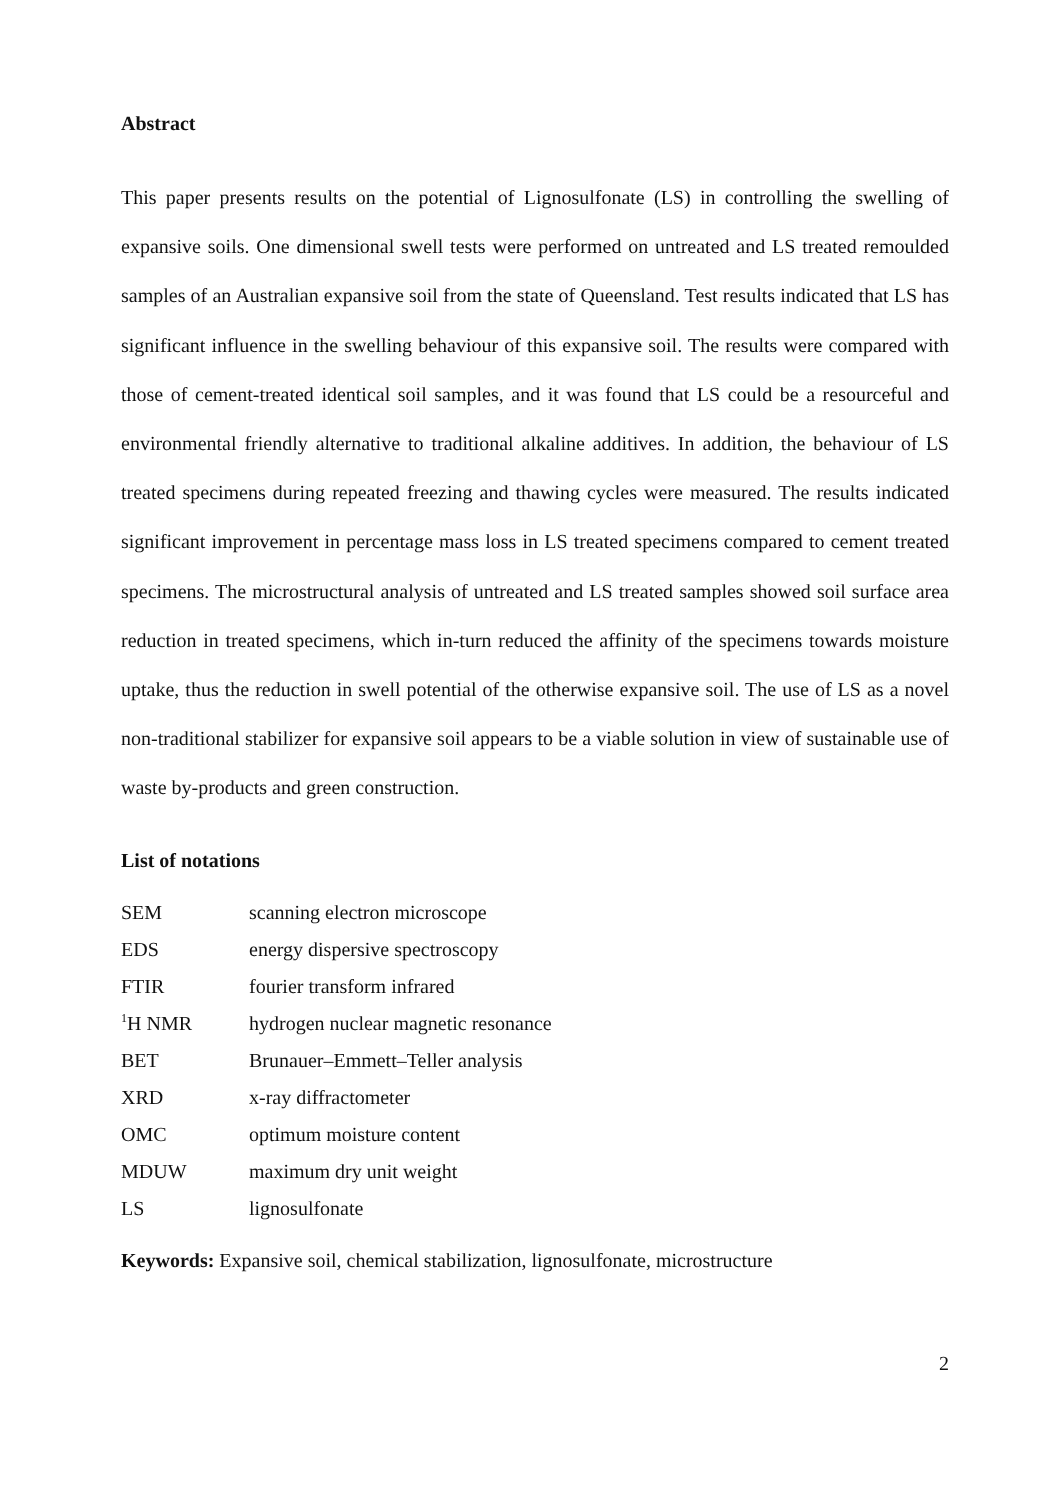Abstract
This paper presents results on the potential of Lignosulfonate (LS) in controlling the swelling of expansive soils. One dimensional swell tests were performed on untreated and LS treated remoulded samples of an Australian expansive soil from the state of Queensland. Test results indicated that LS has significant influence in the swelling behaviour of this expansive soil. The results were compared with those of cement-treated identical soil samples, and it was found that LS could be a resourceful and environmental friendly alternative to traditional alkaline additives. In addition, the behaviour of LS treated specimens during repeated freezing and thawing cycles were measured. The results indicated significant improvement in percentage mass loss in LS treated specimens compared to cement treated specimens. The microstructural analysis of untreated and LS treated samples showed soil surface area reduction in treated specimens, which in-turn reduced the affinity of the specimens towards moisture uptake, thus the reduction in swell potential of the otherwise expansive soil. The use of LS as a novel non-traditional stabilizer for expansive soil appears to be a viable solution in view of sustainable use of waste by-products and green construction.
List of notations
| SEM | scanning electron microscope |
| EDS | energy dispersive spectroscopy |
| FTIR | fourier transform infrared |
| <sup>1</sup>H NMR | hydrogen nuclear magnetic resonance |
| BET | Brunauer–Emmett–Teller analysis |
| XRD | x-ray diffractometer |
| OMC | optimum moisture content |
| MDUW | maximum dry unit weight |
| LS | lignosulfonate |
Keywords: Expansive soil, chemical stabilization, lignosulfonate, microstructure
2